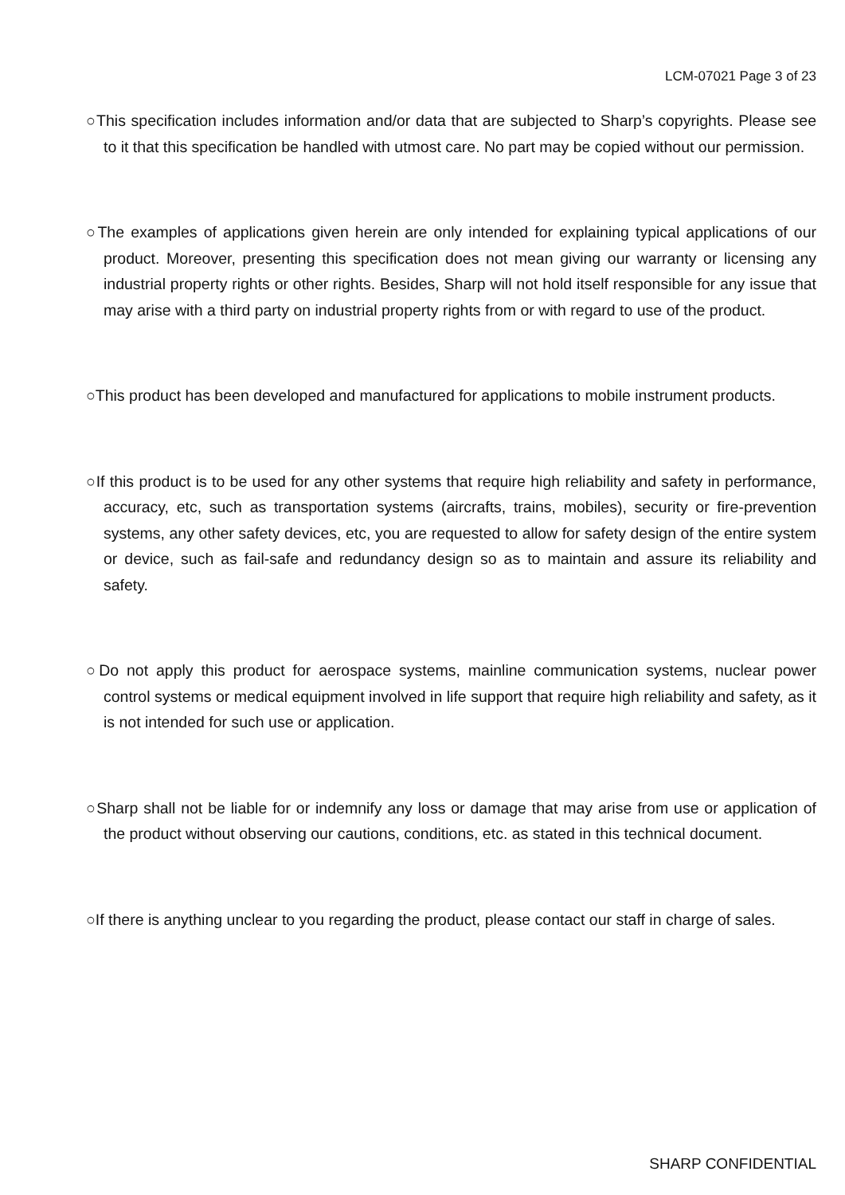LCM-07021 Page 3 of 23
○This specification includes information and/or data that are subjected to Sharp’s copyrights. Please see to it that this specification be handled with utmost care. No part may be copied without our permission.
○The examples of applications given herein are only intended for explaining typical applications of our product. Moreover, presenting this specification does not mean giving our warranty or licensing any industrial property rights or other rights. Besides, Sharp will not hold itself responsible for any issue that may arise with a third party on industrial property rights from or with regard to use of the product.
○This product has been developed and manufactured for applications to mobile instrument products.
○If this product is to be used for any other systems that require high reliability and safety in performance, accuracy, etc, such as transportation systems (aircrafts, trains, mobiles), security or fire-prevention systems, any other safety devices, etc, you are requested to allow for safety design of the entire system or device, such as fail-safe and redundancy design so as to maintain and assure its reliability and safety.
○Do not apply this product for aerospace systems, mainline communication systems, nuclear power control systems or medical equipment involved in life support that require high reliability and safety, as it is not intended for such use or application.
○Sharp shall not be liable for or indemnify any loss or damage that may arise from use or application of the product without observing our cautions, conditions, etc. as stated in this technical document.
○If there is anything unclear to you regarding the product, please contact our staff in charge of sales.
SHARP CONFIDENTIAL